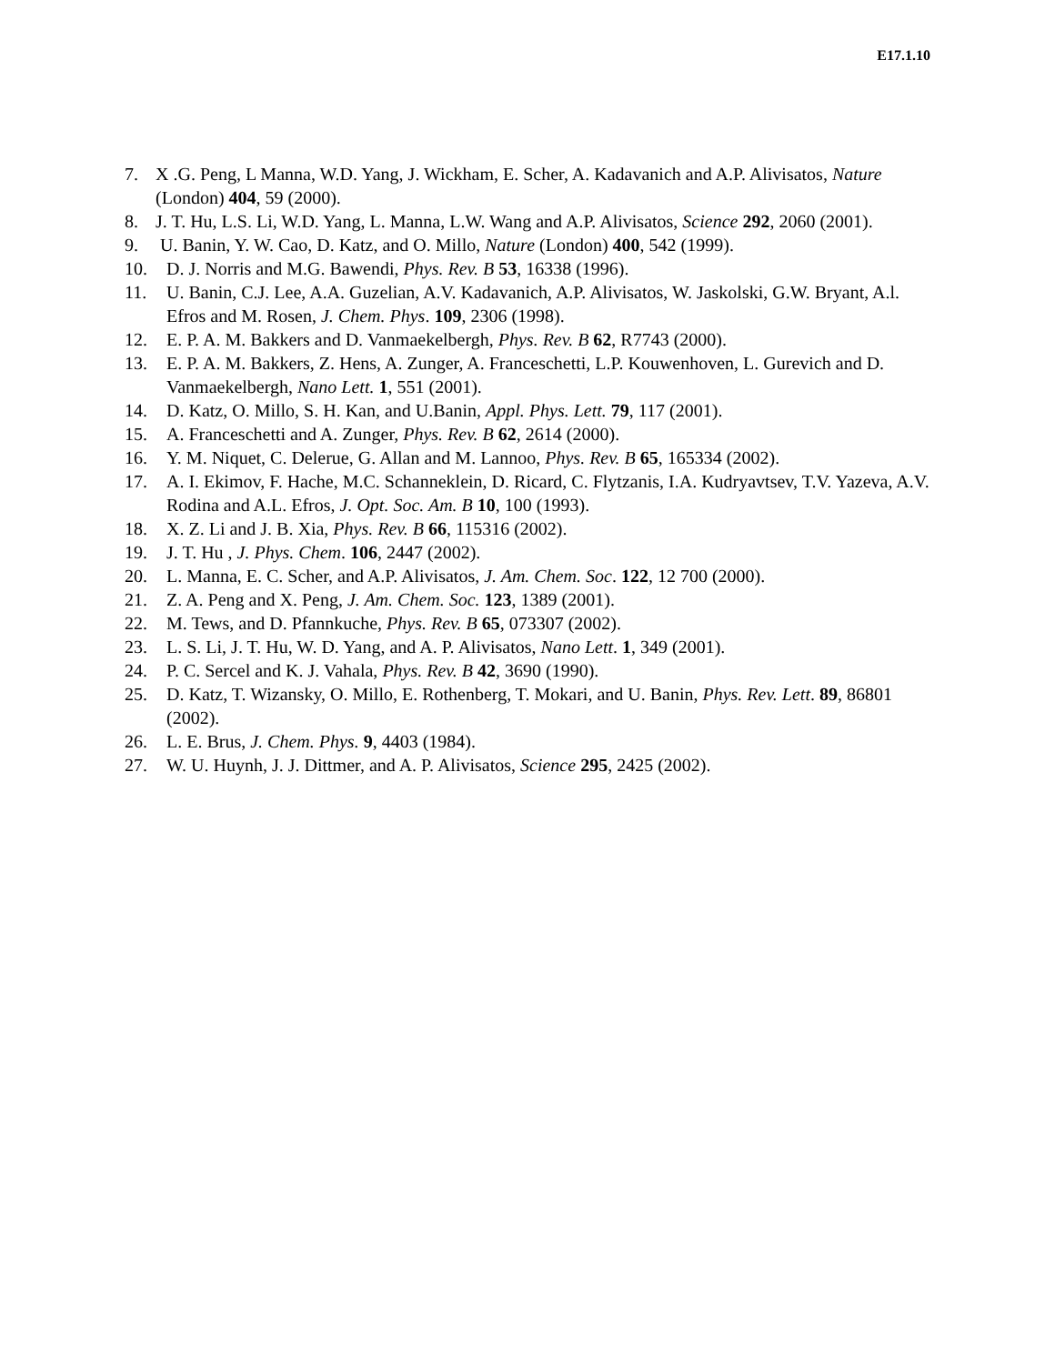E17.1.10
7. X .G. Peng, L Manna, W.D. Yang, J. Wickham, E. Scher, A. Kadavanich and A.P. Alivisatos, Nature (London) 404, 59 (2000).
8. J. T. Hu, L.S. Li, W.D. Yang, L. Manna, L.W. Wang and A.P. Alivisatos, Science 292, 2060 (2001).
9. U. Banin, Y. W. Cao, D. Katz, and O. Millo, Nature (London) 400, 542 (1999).
10. D. J. Norris and M.G. Bawendi, Phys. Rev. B 53, 16338 (1996).
11. U. Banin, C.J. Lee, A.A. Guzelian, A.V. Kadavanich, A.P. Alivisatos, W. Jaskolski, G.W. Bryant, A.l. Efros and M. Rosen, J. Chem. Phys. 109, 2306 (1998).
12. E. P. A. M. Bakkers and D. Vanmaekelbergh, Phys. Rev. B 62, R7743 (2000).
13. E. P. A. M. Bakkers, Z. Hens, A. Zunger, A. Franceschetti, L.P. Kouwenhoven, L. Gurevich and D. Vanmaekelbergh, Nano Lett. 1, 551 (2001).
14. D. Katz, O. Millo, S. H. Kan, and U.Banin, Appl. Phys. Lett. 79, 117 (2001).
15. A. Franceschetti and A. Zunger, Phys. Rev. B 62, 2614 (2000).
16. Y. M. Niquet, C. Delerue, G. Allan and M. Lannoo, Phys. Rev. B 65, 165334 (2002).
17. A. I. Ekimov, F. Hache, M.C. Schanneklein, D. Ricard, C. Flytzanis, I.A. Kudryavtsev, T.V. Yazeva, A.V. Rodina and A.L. Efros, J. Opt. Soc. Am. B 10, 100 (1993).
18. X. Z. Li and J. B. Xia, Phys. Rev. B 66, 115316 (2002).
19. J. T. Hu , J. Phys. Chem. 106, 2447 (2002).
20. L. Manna, E. C. Scher, and A.P. Alivisatos, J. Am. Chem. Soc. 122, 12 700 (2000).
21. Z. A. Peng and X. Peng, J. Am. Chem. Soc. 123, 1389 (2001).
22. M. Tews, and D. Pfannkuche, Phys. Rev. B 65, 073307 (2002).
23. L. S. Li, J. T. Hu, W. D. Yang, and A. P. Alivisatos, Nano Lett. 1, 349 (2001).
24. P. C. Sercel and K. J. Vahala, Phys. Rev. B 42, 3690 (1990).
25. D. Katz, T. Wizansky, O. Millo, E. Rothenberg, T. Mokari, and U. Banin, Phys. Rev. Lett. 89, 86801 (2002).
26. L. E. Brus, J. Chem. Phys. 9, 4403 (1984).
27. W. U. Huynh, J. J. Dittmer, and A. P. Alivisatos, Science 295, 2425 (2002).